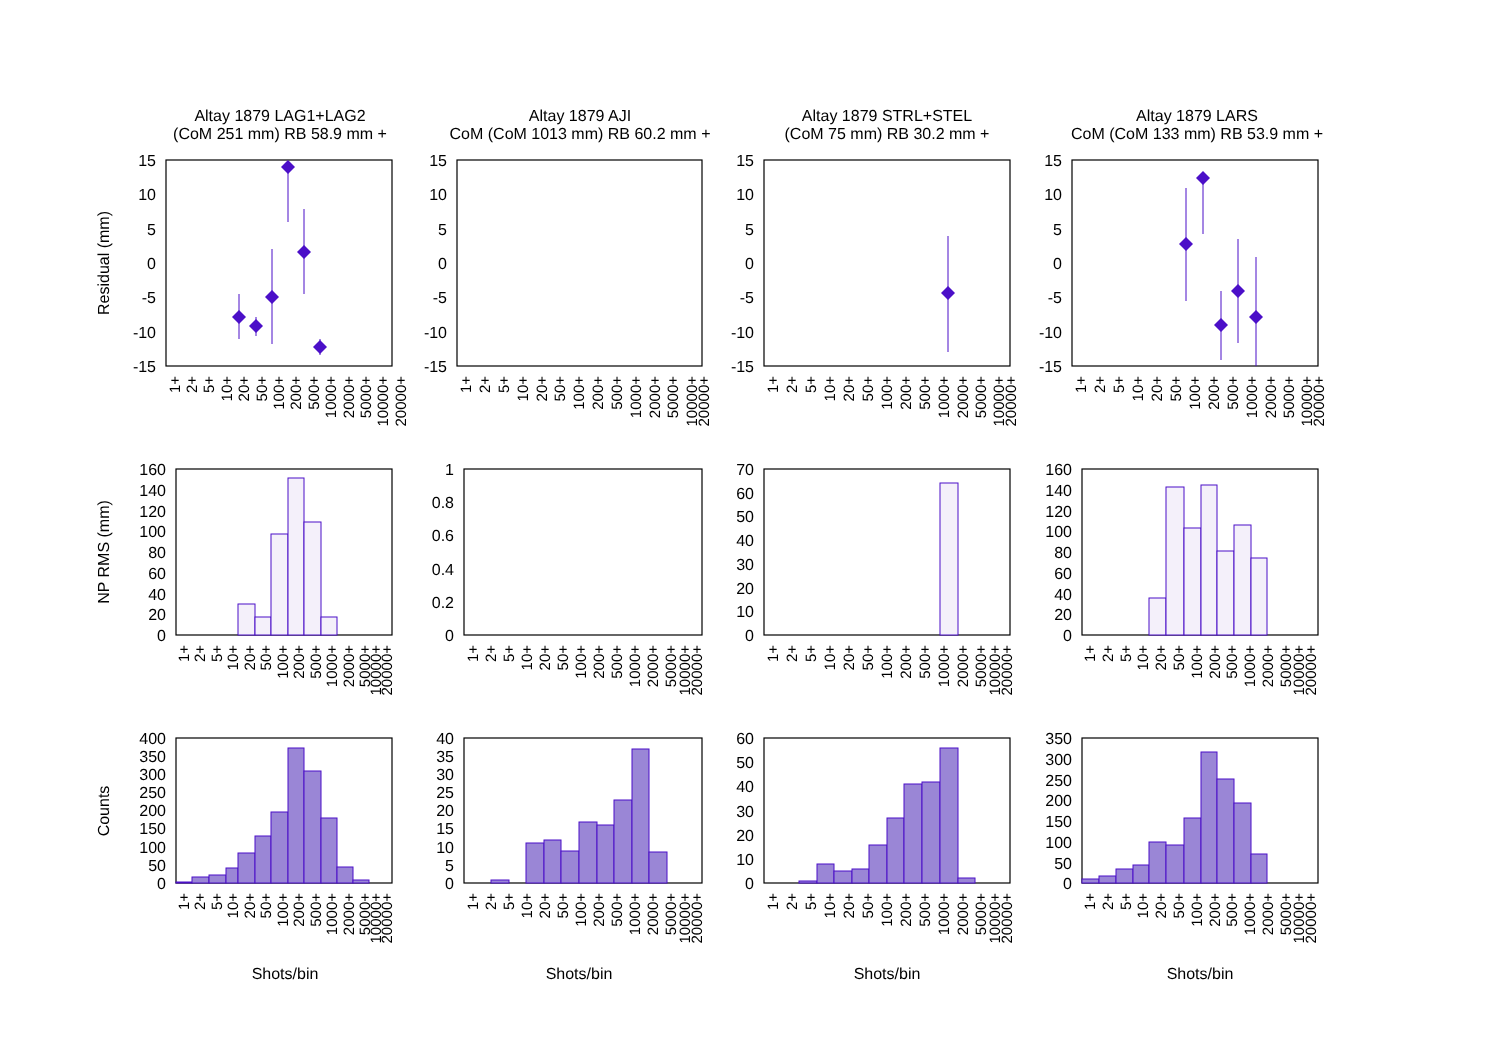Altay 1879 LAG1+LAG2
(CoM 251 mm) RB 58.9 mm +
Altay 1879 AJI
CoM (CoM 1013 mm) RB 60.2 mm +
Altay 1879 STRL+STEL
(CoM 75 mm) RB 30.2 mm +
Altay 1879 LARS
CoM (CoM 133 mm) RB 53.9 mm +
Residual (mm)
NP RMS (mm)
Counts
15
10
5
0
-5
-10
-15
15
10
5
0
-5
-10
-15
15
10
5
0
-5
-10
-15
15
10
5
0
-5
-10
-15
160
140
120
100
80
60
40
20
0
1
0.8
0.6
0.4
0.2
0
70
60
50
40
30
20
10
0
160
140
120
100
80
60
40
20
0
400
350
300
250
200
150
100
50
0
40
35
30
25
20
15
10
5
0
60
50
40
30
20
10
0
350
300
250
200
150
100
50
0
1+
2+
5+
10+
20+
50+
100+
200+
500+
1000+
2000+
5000+
10000+
20000+
1+
2+
5+
10+
20+
50+
100+
200+
500+
1000+
2000+
5000+
10000+
20000+
1+
2+
5+
10+
20+
50+
100+
200+
500+
1000+
2000+
5000+
10000+
20000+
1+
2+
5+
10+
20+
50+
100+
200+
500+
1000+
2000+
5000+
10000+
20000+
1+
2+
5+
10+
20+
50+
100+
200+
500+
1000+
2000+
5000+
10000+
20000+
1+
2+
5+
10+
20+
50+
100+
200+
500+
1000+
2000+
5000+
10000+
20000+
1+
2+
5+
10+
20+
50+
100+
200+
500+
1000+
2000+
5000+
10000+
20000+
1+
2+
5+
10+
20+
50+
100+
200+
500+
1000+
2000+
5000+
10000+
20000+
1+
2+
5+
10+
20+
50+
100+
200+
500+
1000+
2000+
5000+
10000+
20000+
1+
2+
5+
10+
20+
50+
100+
200+
500+
1000+
2000+
5000+
10000+
20000+
1+
2+
5+
10+
20+
50+
100+
200+
500+
1000+
2000+
5000+
10000+
20000+
1+
2+
5+
10+
20+
50+
100+
200+
500+
1000+
2000+
5000+
10000+
20000+
Shots/bin
Shots/bin
Shots/bin
Shots/bin